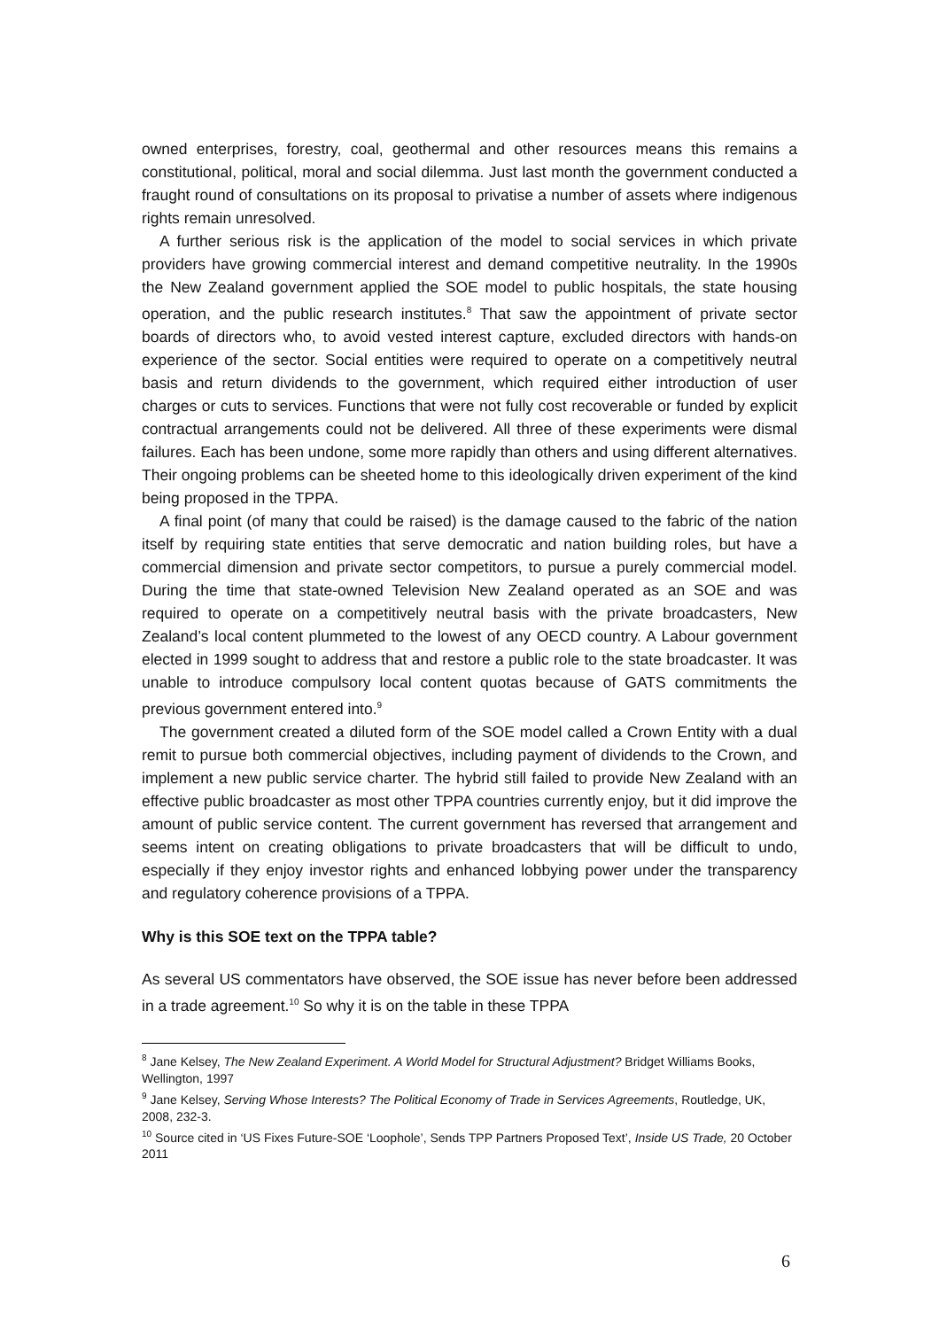owned enterprises, forestry, coal, geothermal and other resources means this remains a constitutional, political, moral and social dilemma. Just last month the government conducted a fraught round of consultations on its proposal to privatise a number of assets where indigenous rights remain unresolved.
A further serious risk is the application of the model to social services in which private providers have growing commercial interest and demand competitive neutrality. In the 1990s the New Zealand government applied the SOE model to public hospitals, the state housing operation, and the public research institutes.<sup>8</sup> That saw the appointment of private sector boards of directors who, to avoid vested interest capture, excluded directors with hands-on experience of the sector. Social entities were required to operate on a competitively neutral basis and return dividends to the government, which required either introduction of user charges or cuts to services. Functions that were not fully cost recoverable or funded by explicit contractual arrangements could not be delivered. All three of these experiments were dismal failures. Each has been undone, some more rapidly than others and using different alternatives. Their ongoing problems can be sheeted home to this ideologically driven experiment of the kind being proposed in the TPPA.
A final point (of many that could be raised) is the damage caused to the fabric of the nation itself by requiring state entities that serve democratic and nation building roles, but have a commercial dimension and private sector competitors, to pursue a purely commercial model. During the time that state-owned Television New Zealand operated as an SOE and was required to operate on a competitively neutral basis with the private broadcasters, New Zealand’s local content plummeted to the lowest of any OECD country. A Labour government elected in 1999 sought to address that and restore a public role to the state broadcaster. It was unable to introduce compulsory local content quotas because of GATS commitments the previous government entered into.<sup>9</sup>
The government created a diluted form of the SOE model called a Crown Entity with a dual remit to pursue both commercial objectives, including payment of dividends to the Crown, and implement a new public service charter. The hybrid still failed to provide New Zealand with an effective public broadcaster as most other TPPA countries currently enjoy, but it did improve the amount of public service content. The current government has reversed that arrangement and seems intent on creating obligations to private broadcasters that will be difficult to undo, especially if they enjoy investor rights and enhanced lobbying power under the transparency and regulatory coherence provisions of a TPPA.
Why is this SOE text on the TPPA table?
As several US commentators have observed, the SOE issue has never before been addressed in a trade agreement.<sup>10</sup> So why it is on the table in these TPPA
<sup>8</sup> Jane Kelsey, The New Zealand Experiment. A World Model for Structural Adjustment? Bridget Williams Books, Wellington, 1997
<sup>9</sup> Jane Kelsey, Serving Whose Interests? The Political Economy of Trade in Services Agreements, Routledge, UK, 2008, 232-3.
<sup>10</sup> Source cited in ‘US Fixes Future-SOE ‘Loophole’, Sends TPP Partners Proposed Text’, Inside US Trade, 20 October 2011
6